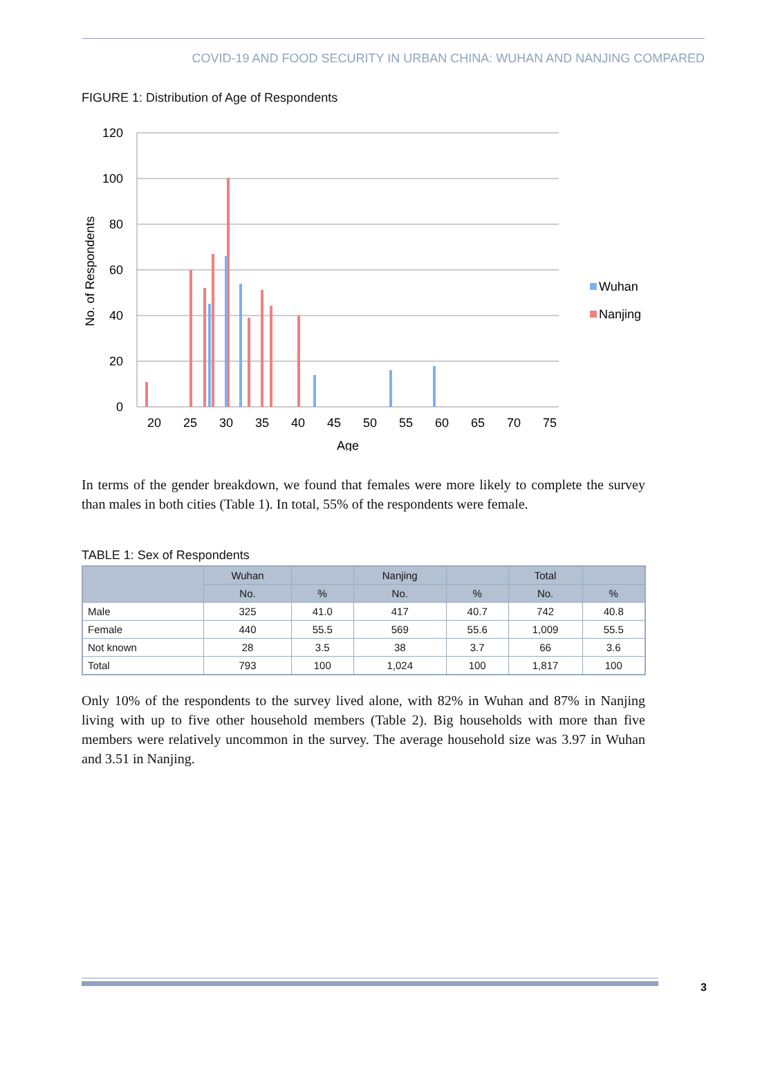COVID-19 AND FOOD SECURITY IN URBAN CHINA: WUHAN AND NANJING COMPARED
FIGURE 1: Distribution of Age of Respondents
120
100
80
60
40
20
0
No. of Respondents
20
25
30
35
40
45
50
55
60
65
70
75
Age
Wuhan
Nanjing
In terms of the gender breakdown, we found that females were more likely to complete the survey than males in both cities (Table 1). In total, 55% of the respondents were female.
TABLE 1: Sex of Respondents
| | Wuhan | | Nanjing | | Total | |
| --- | --- | --- | --- | --- | --- | --- |
| | No. | % | No. | % | No. | % |
| Male | 325 | 41.0 | 417 | 40.7 | 742 | 40.8 |
| Female | 440 | 55.5 | 569 | 55.6 | 1,009 | 55.5 |
| Not known | 28 | 3.5 | 38 | 3.7 | 66 | 3.6 |
| Total | 793 | 100 | 1,024 | 100 | 1,817 | 100 |
Only 10% of the respondents to the survey lived alone, with 82% in Wuhan and 87% in Nanjing living with up to five other household members (Table 2). Big households with more than five members were relatively uncommon in the survey. The average household size was 3.97 in Wuhan and 3.51 in Nanjing.
3